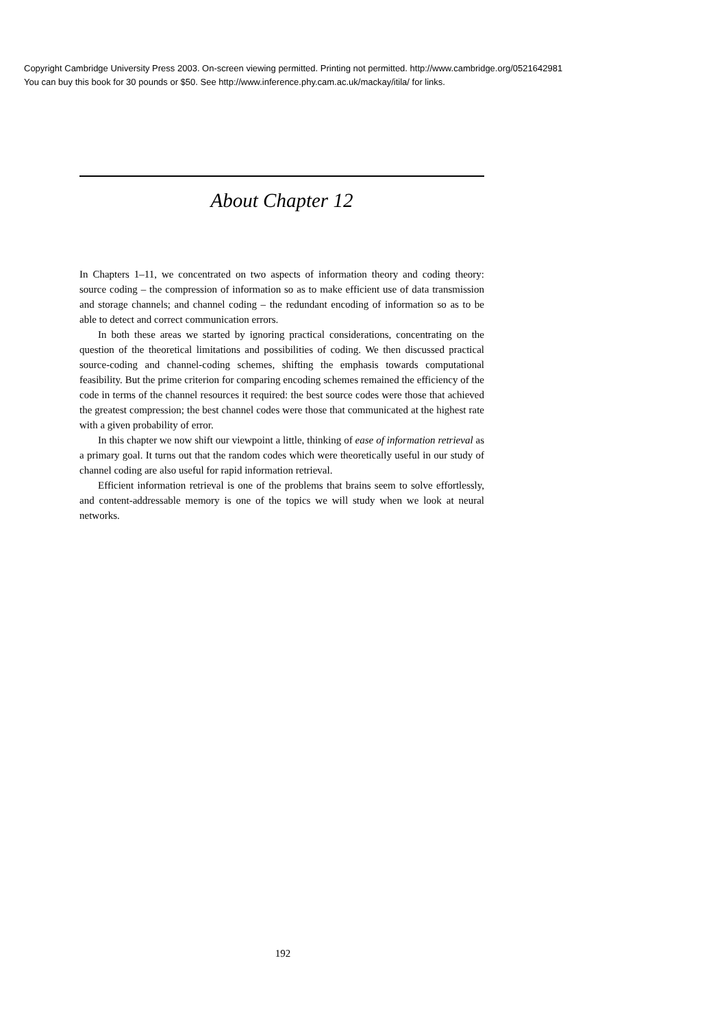Copyright Cambridge University Press 2003. On-screen viewing permitted. Printing not permitted. http://www.cambridge.org/0521642981
You can buy this book for 30 pounds or $50. See http://www.inference.phy.cam.ac.uk/mackay/itila/ for links.
About Chapter 12
In Chapters 1–11, we concentrated on two aspects of information theory and coding theory: source coding – the compression of information so as to make efficient use of data transmission and storage channels; and channel coding – the redundant encoding of information so as to be able to detect and correct communication errors.
In both these areas we started by ignoring practical considerations, concentrating on the question of the theoretical limitations and possibilities of coding. We then discussed practical source-coding and channel-coding schemes, shifting the emphasis towards computational feasibility. But the prime criterion for comparing encoding schemes remained the efficiency of the code in terms of the channel resources it required: the best source codes were those that achieved the greatest compression; the best channel codes were those that communicated at the highest rate with a given probability of error.
In this chapter we now shift our viewpoint a little, thinking of ease of information retrieval as a primary goal. It turns out that the random codes which were theoretically useful in our study of channel coding are also useful for rapid information retrieval.
Efficient information retrieval is one of the problems that brains seem to solve effortlessly, and content-addressable memory is one of the topics we will study when we look at neural networks.
192